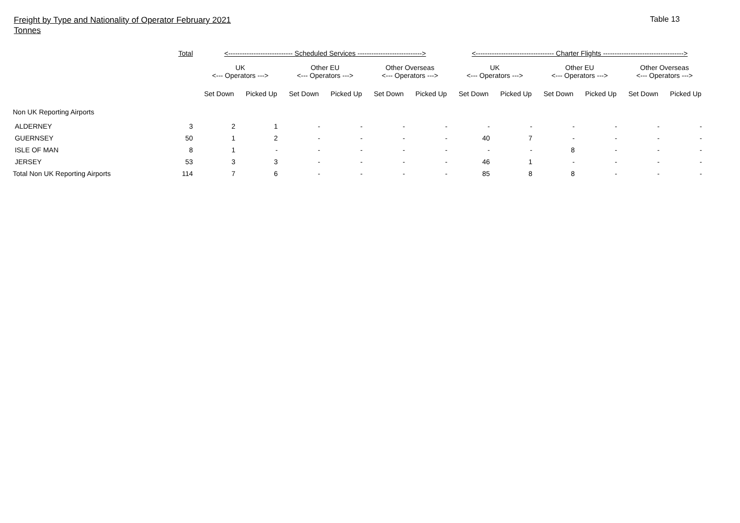Freight by Type and Nationality of Operator February 2021
Tonnes
Table 13
| | Total | <---------------------------- Scheduled Services ----------------------------> | | | | | | <---------------------------------- Charter Flights -----------------------------------> | | | | | |
| --- | --- | --- | --- | --- | --- | --- | --- | --- | --- | --- | --- | --- | --- |
| | | UK <--- Operators ---> | | Other EU <--- Operators ---> | | Other Overseas <--- Operators ---> | | UK <--- Operators ---> | | Other EU <--- Operators ---> | | Other Overseas <--- Operators ---> | |
| | | Set Down | Picked Up | Set Down | Picked Up | Set Down | Picked Up | Set Down | Picked Up | Set Down | Picked Up | Set Down | Picked Up |
| Non UK Reporting Airports | | | | | | | | | | | | | |
| ALDERNEY | 3 | 2 | 1 | - | - | - | - | - | - | - | - | - | - |
| GUERNSEY | 50 | 1 | 2 | - | - | - | - | 40 | 7 | - | - | - | - |
| ISLE OF MAN | 8 | 1 | - | - | - | - | - | - | - | 8 | - | - | - |
| JERSEY | 53 | 3 | 3 | - | - | - | - | 46 | 1 | - | - | - | - |
| Total Non UK Reporting Airports | 114 | 7 | 6 | - | - | - | - | 85 | 8 | 8 | - | - | - |